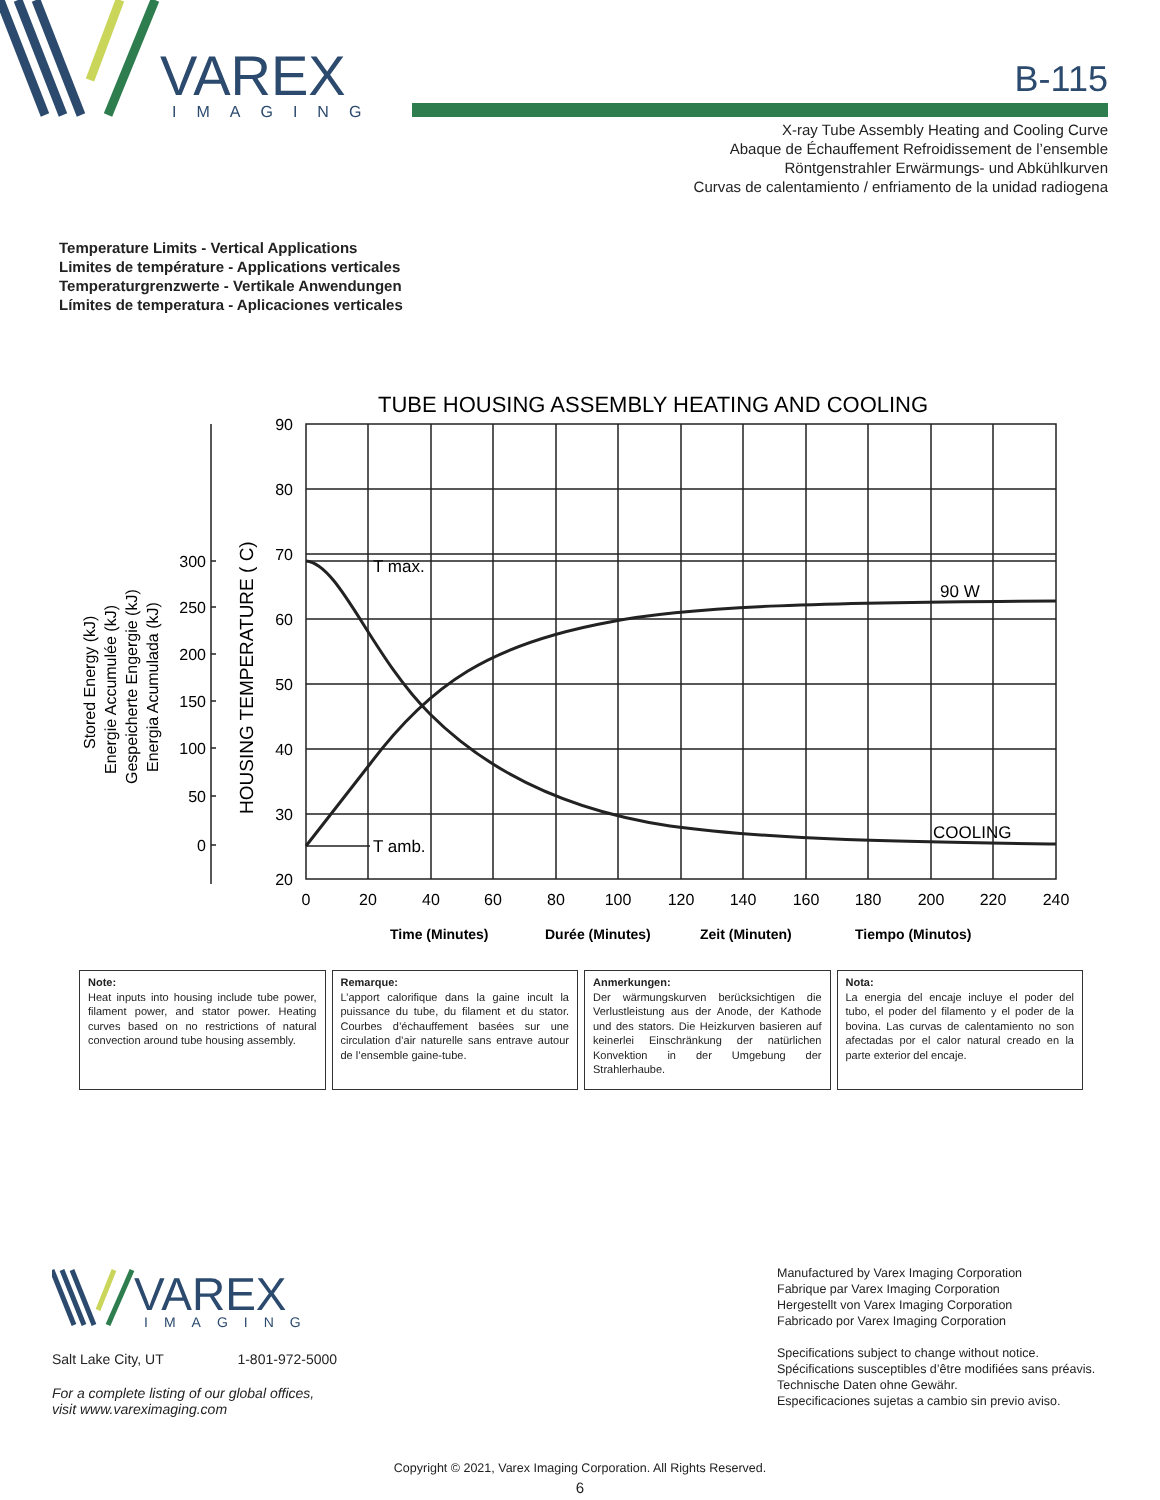VAREX
IMAGING
B-115
X-ray Tube Assembly Heating and Cooling Curve
Abaque de Échauffement Refroidissement de l’ensemble
Röntgenstrahler Erwärmungs- und Abkühlkurven
Curvas de calentamiento / enfriamento de la unidad radiogena
Temperature Limits - Vertical Applications
Limites de température - Applications verticales
Temperaturgrenzwerte - Vertikale Anwendungen
Límites de temperatura - Aplicaciones verticales
TUBE HOUSING ASSEMBLY HEATING AND COOLING
90
80
70
60
50
40
30
20
300
250
200
150
100
50
0
0
20
40
60
80
100
120
140
160
180
200
220
240
T max.
T amb.
90 W
COOLING
HOUSING TEMPERATURE ( C)
Stored Energy (kJ)
Energie Accumulée (kJ)
Gespeicherte Engergie (kJ)
Energia Acumulada (kJ)
Time (Minutes)
Durée (Minutes)
Zeit (Minuten)
Tiempo (Minutos)
Note:
Heat inputs into housing include tube power, filament power, and stator power. Heating curves based on no restrictions of natural convection around tube housing assembly.
Remarque:
L’apport calorifique dans la gaine incult la puissance du tube, du filament et du stator. Courbes d’échauffement basées sur une circulation d’air naturelle sans entrave autour de l’ensemble gaine-tube.
Anmerkungen:
Der wärmungskurven berücksichtigen die Verlustleistung aus der Anode, der Kathode und des stators. Die Heizkurven basieren auf keinerlei Einschränkung der natürlichen Konvektion in der Umgebung der Strahlerhaube.
Nota:
La energia del encaje incluye el poder del tubo, el poder del filamento y el poder de la bovina. Las curvas de calentamiento no son afectadas por el calor natural creado en la parte exterior del encaje.
VAREX
IMAGING
Salt Lake City, UT 1-801-972-5000
For a complete listing of our global offices,
visit www.vareximaging.com
Manufactured by Varex Imaging Corporation
Fabrique par Varex Imaging Corporation
Hergestellt von Varex Imaging Corporation
Fabricado por Varex Imaging Corporation
Specifications subject to change without notice.
Spécifications susceptibles d’être modifiées sans préavis.
Technische Daten ohne Gewähr.
Especificaciones sujetas a cambio sin previo aviso.
Copyright © 2021, Varex Imaging Corporation. All Rights Reserved.
6